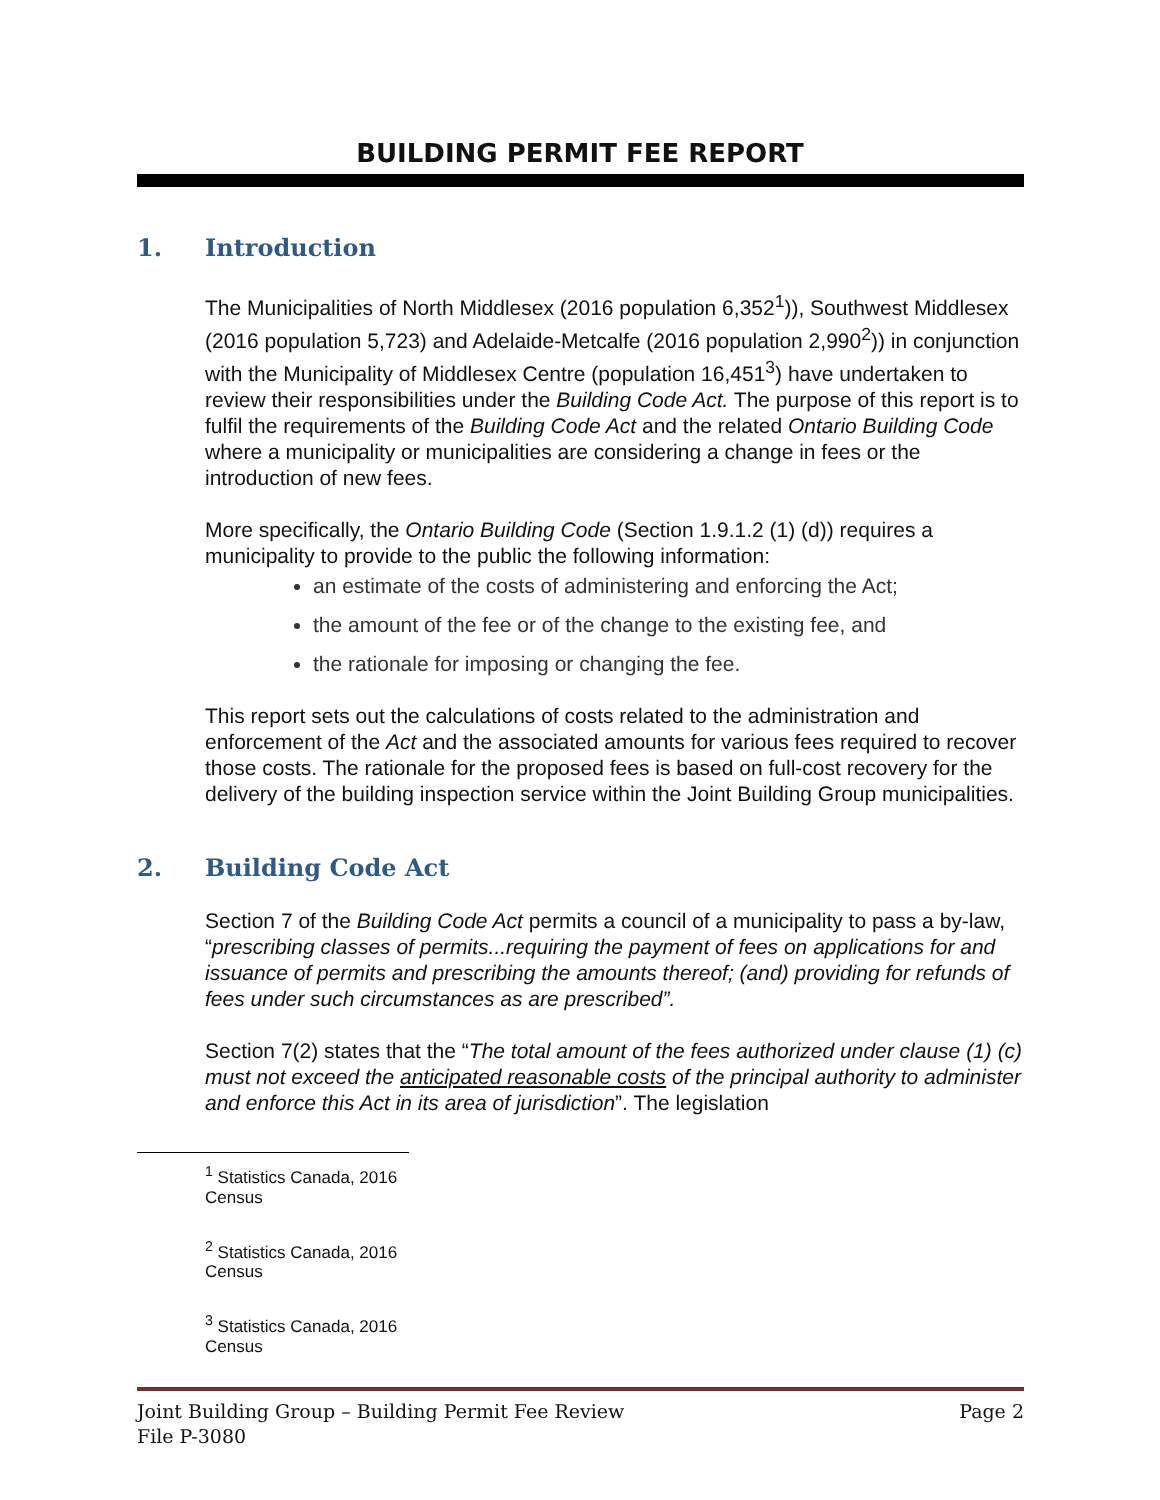BUILDING PERMIT FEE REPORT
1. Introduction
The Municipalities of North Middlesex (2016 population 6,352<sup>1</sup>)), Southwest Middlesex (2016 population 5,723) and Adelaide-Metcalfe (2016 population 2,990<sup>2</sup>)) in conjunction with the Municipality of Middlesex Centre (population 16,451<sup>3</sup>) have undertaken to review their responsibilities under the Building Code Act. The purpose of this report is to fulfil the requirements of the Building Code Act and the related Ontario Building Code where a municipality or municipalities are considering a change in fees or the introduction of new fees.
More specifically, the Ontario Building Code (Section 1.9.1.2 (1) (d)) requires a municipality to provide to the public the following information:
an estimate of the costs of administering and enforcing the Act;
the amount of the fee or of the change to the existing fee, and
the rationale for imposing or changing the fee.
This report sets out the calculations of costs related to the administration and enforcement of the Act and the associated amounts for various fees required to recover those costs. The rationale for the proposed fees is based on full-cost recovery for the delivery of the building inspection service within the Joint Building Group municipalities.
2. Building Code Act
Section 7 of the Building Code Act permits a council of a municipality to pass a by-law, “prescribing classes of permits...requiring the payment of fees on applications for and issuance of permits and prescribing the amounts thereof; (and) providing for refunds of fees under such circumstances as are prescribed”.
Section 7(2) states that the “The total amount of the fees authorized under clause (1) (c) must not exceed the anticipated reasonable costs of the principal authority to administer and enforce this Act in its area of jurisdiction”. The legislation
<sup>1</sup> Statistics Canada, 2016 Census
<sup>2</sup> Statistics Canada, 2016 Census
<sup>3</sup> Statistics Canada, 2016 Census
Joint Building Group – Building Permit Fee Review Page 2
File P-3080